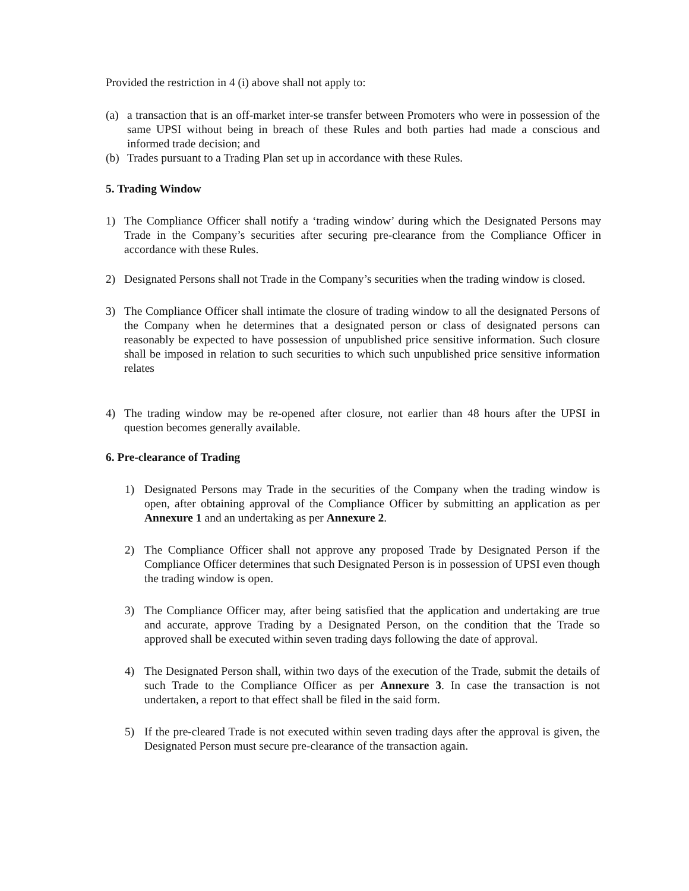Provided the restriction in 4 (i) above shall not apply to:
(a) a transaction that is an off-market inter-se transfer between Promoters who were in possession of the same UPSI without being in breach of these Rules and both parties had made a conscious and informed trade decision; and
(b) Trades pursuant to a Trading Plan set up in accordance with these Rules.
5. Trading Window
1) The Compliance Officer shall notify a ‘trading window’ during which the Designated Persons may Trade in the Company’s securities after securing pre-clearance from the Compliance Officer in accordance with these Rules.
2) Designated Persons shall not Trade in the Company’s securities when the trading window is closed.
3) The Compliance Officer shall intimate the closure of trading window to all the designated Persons of the Company when he determines that a designated person or class of designated persons can reasonably be expected to have possession of unpublished price sensitive information. Such closure shall be imposed in relation to such securities to which such unpublished price sensitive information relates
4) The trading window may be re-opened after closure, not earlier than 48 hours after the UPSI in question becomes generally available.
6. Pre-clearance of Trading
1) Designated Persons may Trade in the securities of the Company when the trading window is open, after obtaining approval of the Compliance Officer by submitting an application as per Annexure 1 and an undertaking as per Annexure 2.
2) The Compliance Officer shall not approve any proposed Trade by Designated Person if the Compliance Officer determines that such Designated Person is in possession of UPSI even though the trading window is open.
3) The Compliance Officer may, after being satisfied that the application and undertaking are true and accurate, approve Trading by a Designated Person, on the condition that the Trade so approved shall be executed within seven trading days following the date of approval.
4) The Designated Person shall, within two days of the execution of the Trade, submit the details of such Trade to the Compliance Officer as per Annexure 3. In case the transaction is not undertaken, a report to that effect shall be filed in the said form.
5) If the pre-cleared Trade is not executed within seven trading days after the approval is given, the Designated Person must secure pre-clearance of the transaction again.